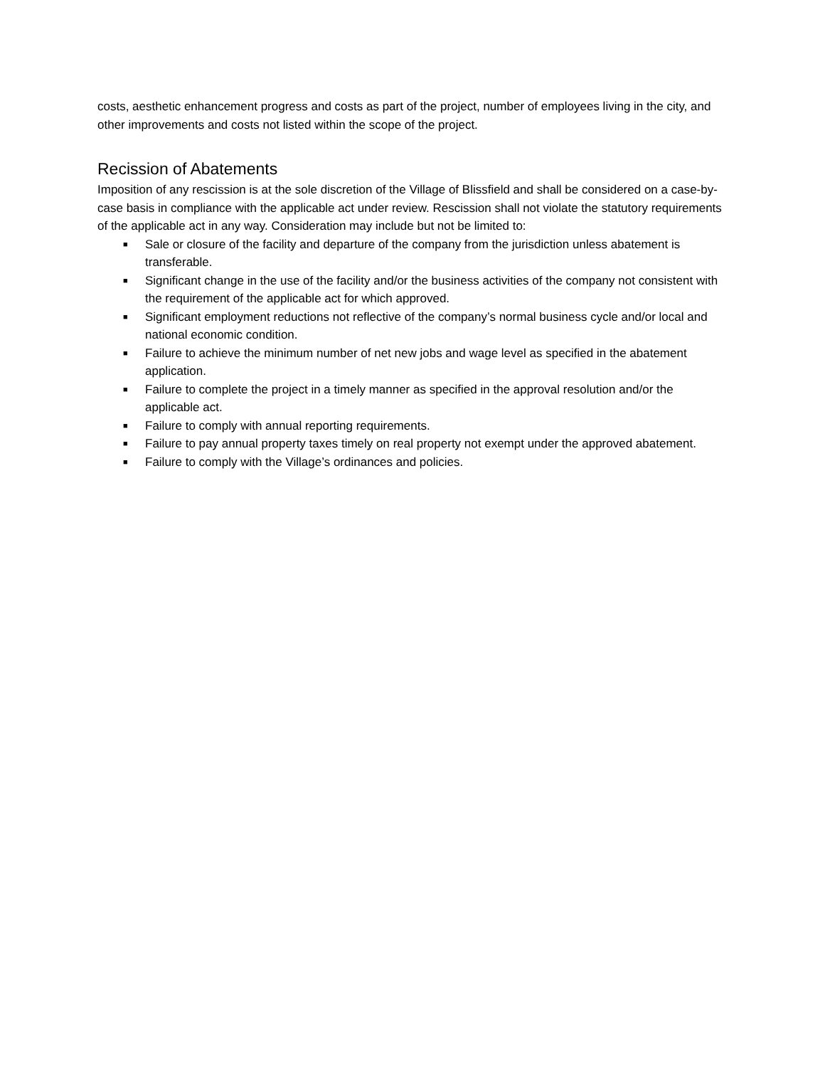costs, aesthetic enhancement progress and costs as part of the project, number of employees living in the city, and other improvements and costs not listed within the scope of the project.
Recission of Abatements
Imposition of any rescission is at the sole discretion of the Village of Blissfield and shall be considered on a case-by-case basis in compliance with the applicable act under review. Rescission shall not violate the statutory requirements of the applicable act in any way. Consideration may include but not be limited to:
■ Sale or closure of the facility and departure of the company from the jurisdiction unless abatement is transferable.
■ Significant change in the use of the facility and/or the business activities of the company not consistent with the requirement of the applicable act for which approved.
■ Significant employment reductions not reflective of the company’s normal business cycle and/or local and national economic condition.
■ Failure to achieve the minimum number of net new jobs and wage level as specified in the abatement application.
■ Failure to complete the project in a timely manner as specified in the approval resolution and/or the applicable act.
■ Failure to comply with annual reporting requirements.
■ Failure to pay annual property taxes timely on real property not exempt under the approved abatement.
■ Failure to comply with the Village’s ordinances and policies.